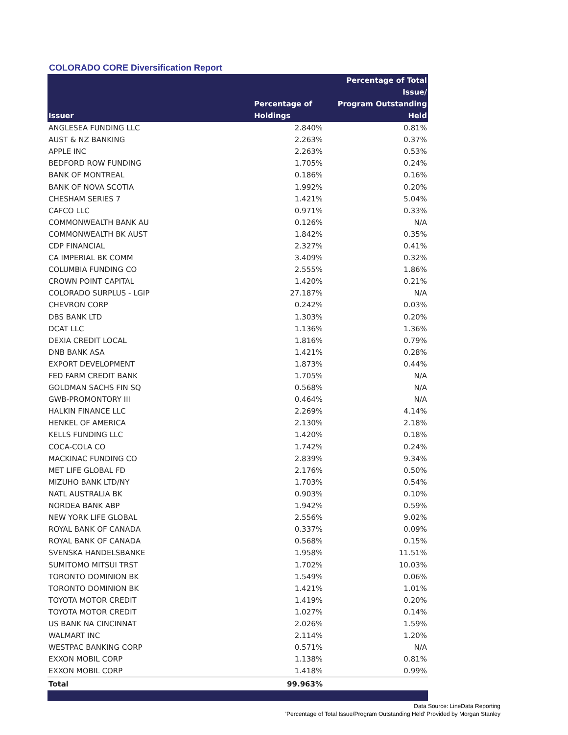COLORADO CORE Diversification Report
| Issuer | Percentage of Holdings | Percentage of Total Issue/ Program Outstanding Held |
| --- | --- | --- |
| ANGLESEA FUNDING LLC | 2.840% | 0.81% |
| AUST & NZ BANKING | 2.263% | 0.37% |
| APPLE INC | 2.263% | 0.53% |
| BEDFORD ROW FUNDING | 1.705% | 0.24% |
| BANK OF MONTREAL | 0.186% | 0.16% |
| BANK OF NOVA SCOTIA | 1.992% | 0.20% |
| CHESHAM SERIES 7 | 1.421% | 5.04% |
| CAFCO LLC | 0.971% | 0.33% |
| COMMONWEALTH BANK AU | 0.126% | N/A |
| COMMONWEALTH BK AUST | 1.842% | 0.35% |
| CDP FINANCIAL | 2.327% | 0.41% |
| CA IMPERIAL BK COMM | 3.409% | 0.32% |
| COLUMBIA FUNDING CO | 2.555% | 1.86% |
| CROWN POINT CAPITAL | 1.420% | 0.21% |
| COLORADO SURPLUS - LGIP | 27.187% | N/A |
| CHEVRON CORP | 0.242% | 0.03% |
| DBS BANK LTD | 1.303% | 0.20% |
| DCAT LLC | 1.136% | 1.36% |
| DEXIA CREDIT LOCAL | 1.816% | 0.79% |
| DNB BANK ASA | 1.421% | 0.28% |
| EXPORT DEVELOPMENT | 1.873% | 0.44% |
| FED FARM CREDIT BANK | 1.705% | N/A |
| GOLDMAN SACHS FIN SQ | 0.568% | N/A |
| GWB-PROMONTORY III | 0.464% | N/A |
| HALKIN FINANCE LLC | 2.269% | 4.14% |
| HENKEL OF AMERICA | 2.130% | 2.18% |
| KELLS FUNDING LLC | 1.420% | 0.18% |
| COCA-COLA CO | 1.742% | 0.24% |
| MACKINAC FUNDING CO | 2.839% | 9.34% |
| MET LIFE GLOBAL FD | 2.176% | 0.50% |
| MIZUHO BANK LTD/NY | 1.703% | 0.54% |
| NATL AUSTRALIA BK | 0.903% | 0.10% |
| NORDEA BANK ABP | 1.942% | 0.59% |
| NEW YORK LIFE GLOBAL | 2.556% | 9.02% |
| ROYAL BANK OF CANADA | 0.337% | 0.09% |
| ROYAL BANK OF CANADA | 0.568% | 0.15% |
| SVENSKA HANDELSBANKE | 1.958% | 11.51% |
| SUMITOMO MITSUI TRST | 1.702% | 10.03% |
| TORONTO DOMINION BK | 1.549% | 0.06% |
| TORONTO DOMINION BK | 1.421% | 1.01% |
| TOYOTA MOTOR CREDIT | 1.419% | 0.20% |
| TOYOTA MOTOR CREDIT | 1.027% | 0.14% |
| US BANK NA CINCINNAT | 2.026% | 1.59% |
| WALMART INC | 2.114% | 1.20% |
| WESTPAC BANKING CORP | 0.571% | N/A |
| EXXON MOBIL CORP | 1.138% | 0.81% |
| EXXON MOBIL CORP | 1.418% | 0.99% |
| Total | 99.963% | |
Data Source: LineData Reporting
'Percentage of Total Issue/Program Outstanding Held' Provided by Morgan Stanley